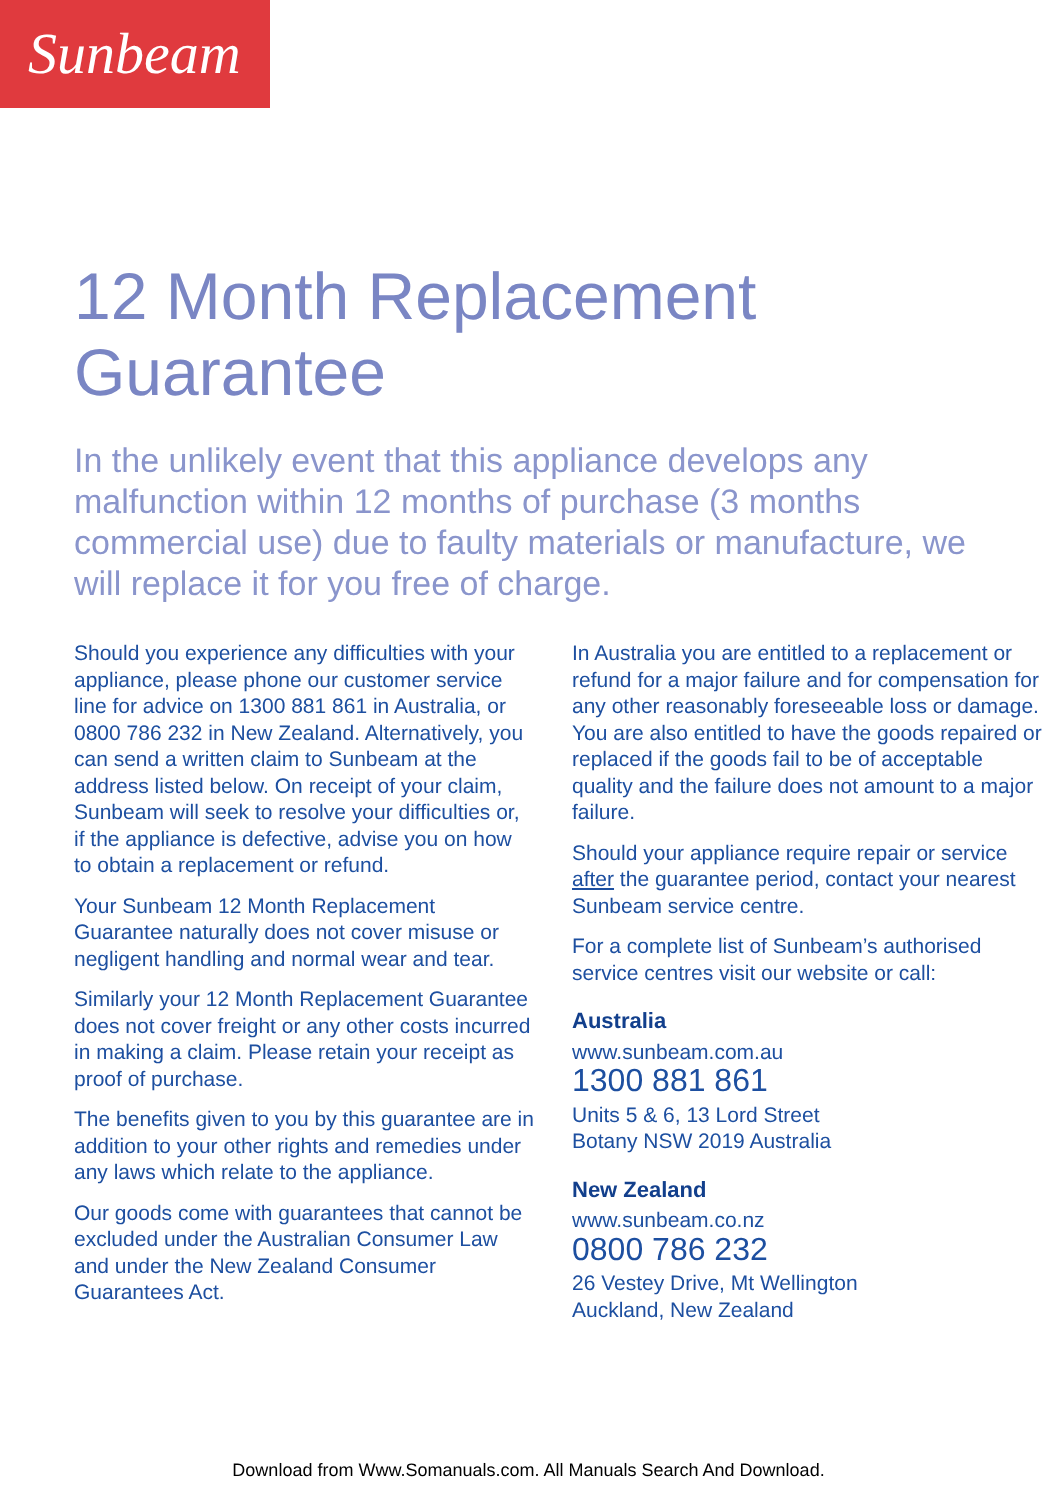Sunbeam
12 Month Replacement Guarantee
In the unlikely event that this appliance develops any malfunction within 12 months of purchase (3 months commercial use) due to faulty materials or manufacture, we will replace it for you free of charge.
Should you experience any difficulties with your appliance, please phone our customer service line for advice on 1300 881 861 in Australia, or 0800 786 232 in New Zealand. Alternatively, you can send a written claim to Sunbeam at the address listed below. On receipt of your claim, Sunbeam will seek to resolve your difficulties or, if the appliance is defective, advise you on how to obtain a replacement or refund.
Your Sunbeam 12 Month Replacement Guarantee naturally does not cover misuse or negligent handling and normal wear and tear.
Similarly your 12 Month Replacement Guarantee does not cover freight or any other costs incurred in making a claim. Please retain your receipt as proof of purchase.
The benefits given to you by this guarantee are in addition to your other rights and remedies under any laws which relate to the appliance.
Our goods come with guarantees that cannot be excluded under the Australian Consumer Law and under the New Zealand Consumer Guarantees Act.
In Australia you are entitled to a replacement or refund for a major failure and for compensation for any other reasonably foreseeable loss or damage. You are also entitled to have the goods repaired or replaced if the goods fail to be of acceptable quality and the failure does not amount to a major failure.
Should your appliance require repair or service after the guarantee period, contact your nearest Sunbeam service centre.
For a complete list of Sunbeam’s authorised service centres visit our website or call:
Australia
www.sunbeam.com.au
1300 881 861
Units 5 & 6, 13 Lord Street
Botany NSW 2019 Australia
New Zealand
www.sunbeam.co.nz
0800 786 232
26 Vestey Drive, Mt Wellington
Auckland, New Zealand
Download from Www.Somanuals.com. All Manuals Search And Download.